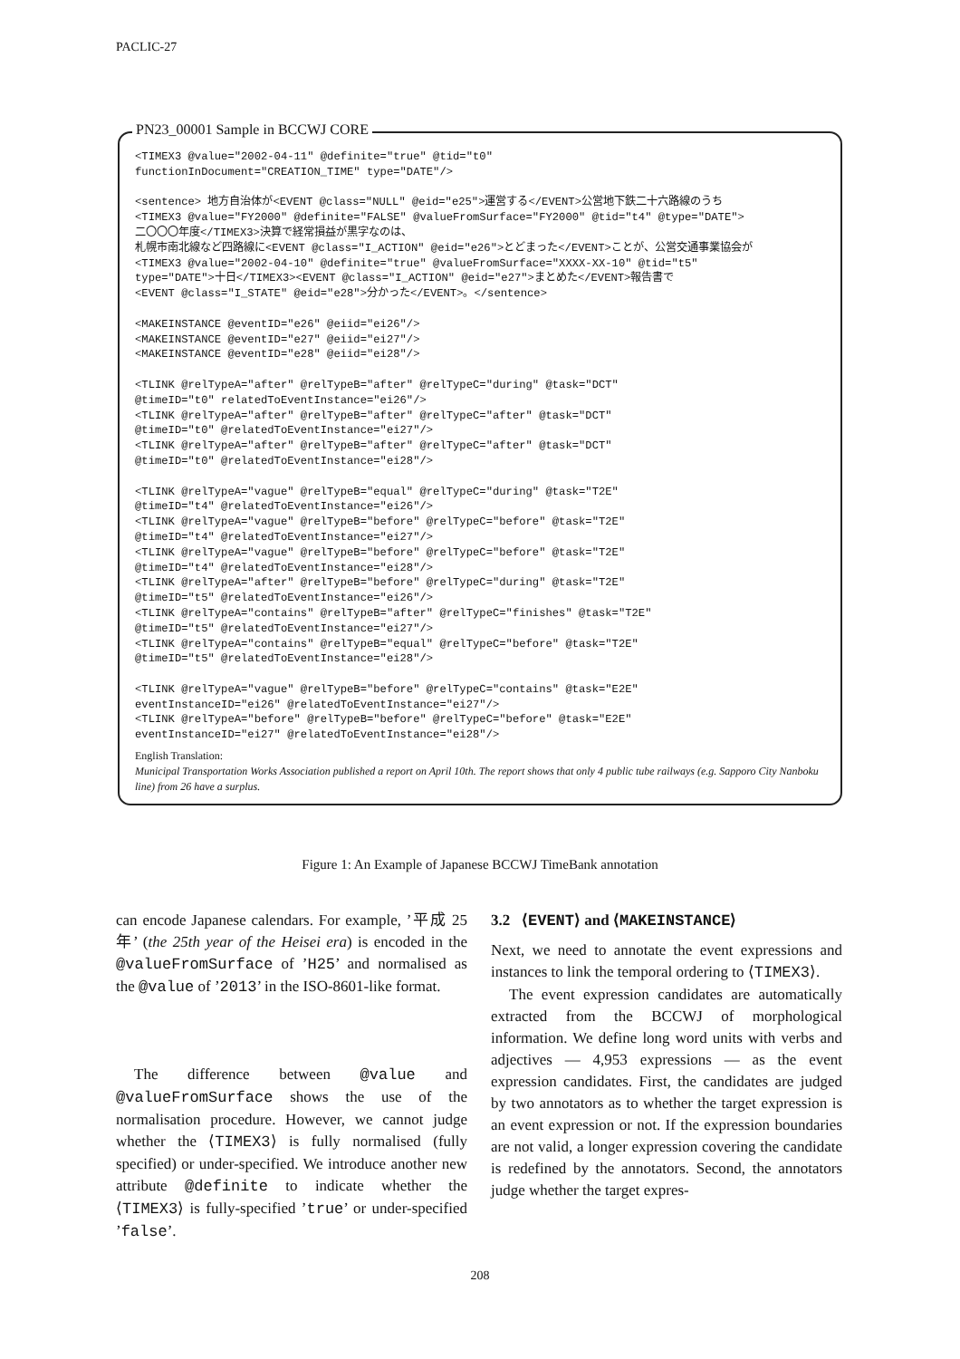PACLIC-27
PN23_00001 Sample in BCCWJ CORE
<TIMEX3 @value="2002-04-11" @definite="true" @tid="t0"
functionInDocument="CREATION_TIME" type="DATE"/>

<sentence> 地方自治体が<EVENT @class="NULL" @eid="e25">運営する</EVENT>公営地下鉄二十六路線のうち
<TIMEX3 @value="FY2000" @definite="FALSE" @valueFromSurface="FY2000" @tid="t4" @type="DATE">
二〇〇〇年度</TIMEX3>決算で経常損益が黒字なのは、
札幌市南北線など四路線に<EVENT @class="I_ACTION" @eid="e26">とどまった</EVENT>ことが、公営交通事業協会が
<TIMEX3 @value="2002-04-10" @definite="true" @valueFromSurface="XXXX-XX-10" @tid="t5"
type="DATE">十日</TIMEX3><EVENT @class="I_ACTION" @eid="e27">まとめた</EVENT>報告書で
<EVENT @class="I_STATE" @eid="e28">分かった</EVENT>。</sentence>

<MAKEINSTANCE @eventID="e26" @eiid="ei26"/>
<MAKEINSTANCE @eventID="e27" @eiid="ei27"/>
<MAKEINSTANCE @eventID="e28" @eiid="ei28"/>

<TLINK @relTypeA="after" @relTypeB="after" @relTypeC="during" @task="DCT"
@timeID="t0" relatedToEventInstance="ei26"/>
<TLINK @relTypeA="after" @relTypeB="after" @relTypeC="after" @task="DCT"
@timeID="t0" @relatedToEventInstance="ei27"/>
<TLINK @relTypeA="after" @relTypeB="after" @relTypeC="after" @task="DCT"
@timeID="t0" @relatedToEventInstance="ei28"/>

<TLINK @relTypeA="vague" @relTypeB="equal" @relTypeC="during" @task="T2E"
@timeID="t4" @relatedToEventInstance="ei26"/>
<TLINK @relTypeA="vague" @relTypeB="before" @relTypeC="before" @task="T2E"
@timeID="t4" @relatedToEventInstance="ei27"/>
<TLINK @relTypeA="vague" @relTypeB="before" @relTypeC="before" @task="T2E"
@timeID="t4" @relatedToEventInstance="ei28"/>
<TLINK @relTypeA="after" @relTypeB="before" @relTypeC="during" @task="T2E"
@timeID="t5" @relatedToEventInstance="ei26"/>
<TLINK @relTypeA="contains" @relTypeB="after" @relTypeC="finishes" @task="T2E"
@timeID="t5" @relatedToEventInstance="ei27"/>
<TLINK @relTypeA="contains" @relTypeB="equal" @relTypeC="before" @task="T2E"
@timeID="t5" @relatedToEventInstance="ei28"/>

<TLINK @relTypeA="vague" @relTypeB="before" @relTypeC="contains" @task="E2E"
eventInstanceID="ei26" @relatedToEventInstance="ei27"/>
<TLINK @relTypeA="before" @relTypeB="before" @relTypeC="before" @task="E2E"
eventInstanceID="ei27" @relatedToEventInstance="ei28"/>
English Translation:
Municipal Transportation Works Association published a report on April 10th. The report shows that only 4 public tube railways (e.g. Sapporo City Nanboku line) from 26 have a surplus.
Figure 1: An Example of Japanese BCCWJ TimeBank annotation
can encode Japanese calendars. For example, ’平成 25 年’ (the 25th year of the Heisei era) is encoded in the @valueFromSurface of ’H25’ and normalised as the @value of ’2013’ in the ISO-8601-like format.
The difference between @value and @valueFromSurface shows the use of the normalisation procedure. However, we cannot judge whether the ⟨TIMEX3⟩ is fully normalised (fully specified) or under-specified. We introduce another new attribute @definite to indicate whether the ⟨TIMEX3⟩ is fully-specified ’true’ or under-specified ’false’.
3.2 ⟨EVENT⟩ and ⟨MAKEINSTANCE⟩
Next, we need to annotate the event expressions and instances to link the temporal ordering to ⟨TIMEX3⟩.
The event expression candidates are automatically extracted from the BCCWJ of morphological information. We define long word units with verbs and adjectives — 4,953 expressions — as the event expression candidates. First, the candidates are judged by two annotators as to whether the target expression is an event expression or not. If the expression boundaries are not valid, a longer expression covering the candidate is redefined by the annotators. Second, the annotators judge whether the target expres-
208